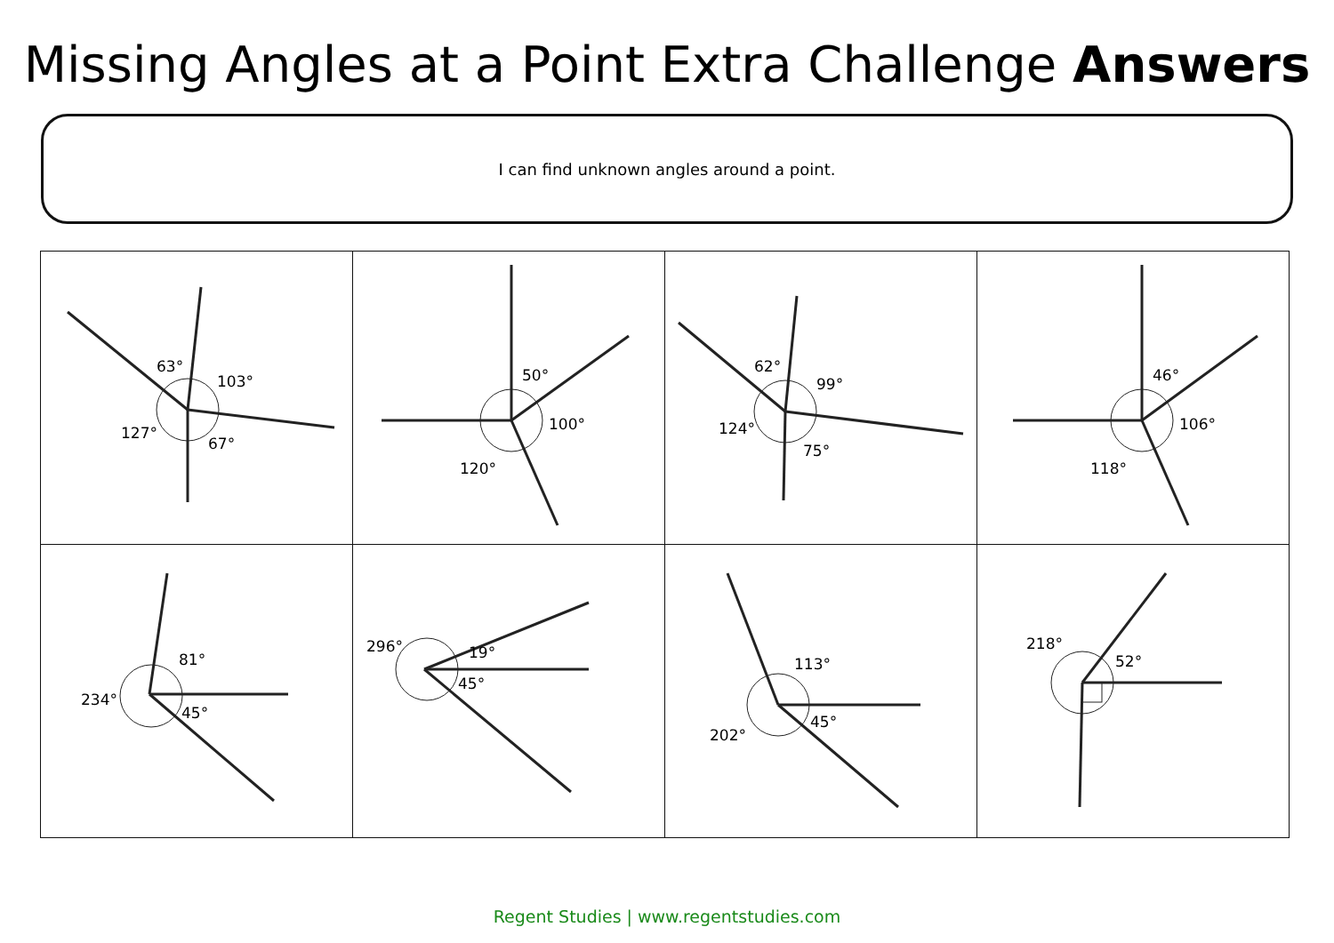Missing Angles at a Point Extra Challenge Answers
I can find unknown angles around a point.
| 63° 103° 127° 67° | 50° 100° 120° | 62° 99° 124° 75° | 46° 106° 118° |
| 81° 234° 45° | 296° 19° 45° | 113° 202° 45° | 218° 52° |
Regent Studies | www.regentstudies.com